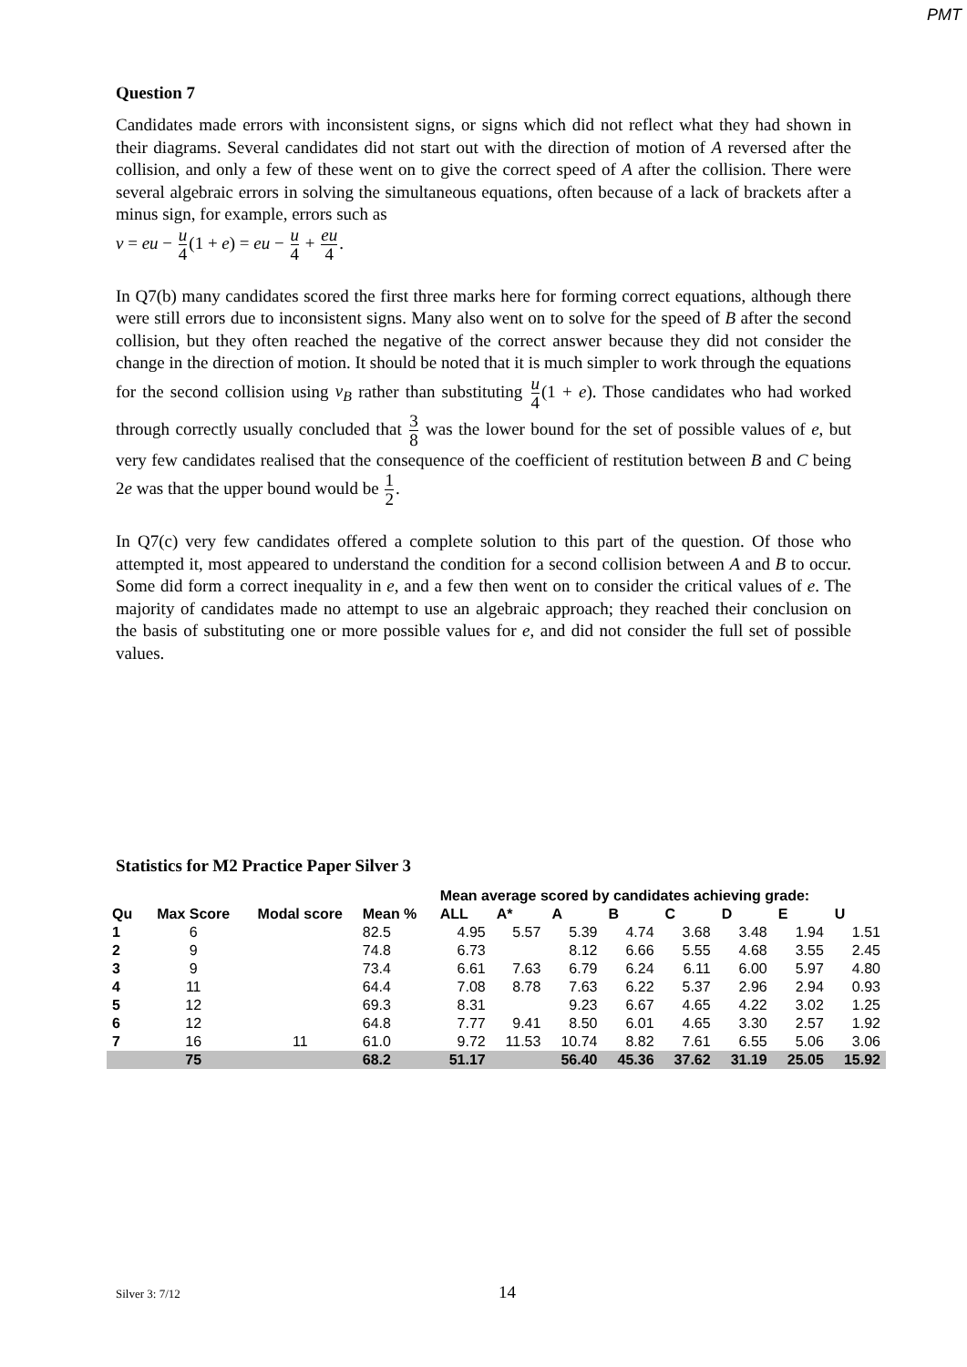PMT
Question 7
Candidates made errors with inconsistent signs, or signs which did not reflect what they had shown in their diagrams. Several candidates did not start out with the direction of motion of A reversed after the collision, and only a few of these went on to give the correct speed of A after the collision. There were several algebraic errors in solving the simultaneous equations, often because of a lack of brackets after a minus sign, for example, errors such as
v = eu − u 4(1 + e) = eu − u 4 + eu 4.
In Q7(b) many candidates scored the first three marks here for forming correct equations, although there were still errors due to inconsistent signs. Many also went on to solve for the speed of B after the second collision, but they often reached the negative of the correct answer because they did not consider the change in the direction of motion. It should be noted that it is much simpler to work through the equations for the second collision using v<sub>B</sub> rather than substituting u 4(1 + e). Those candidates who had worked through correctly usually concluded that 3 8 was the lower bound for the set of possible values of e, but very few candidates realised that the consequence of the coefficient of restitution between B and C being 2e was that the upper bound would be 1 2.
In Q7(c) very few candidates offered a complete solution to this part of the question. Of those who attempted it, most appeared to understand the condition for a second collision between A and B to occur. Some did form a correct inequality in e, and a few then went on to consider the critical values of e. The majority of candidates made no attempt to use an algebraic approach; they reached their conclusion on the basis of substituting one or more possible values for e, and did not consider the full set of possible values.
Statistics for M2 Practice Paper Silver 3
| | | | | Mean average scored by candidates achieving grade: | | | | | | | |
| --- | --- | --- | --- | --- | --- | --- | --- | --- | --- | --- | --- |
| Qu | Max Score | Modal score | Mean % | ALL | A* | A | B | C | D | E | U |
| 1 | 6 | | 82.5 | 4.95 | 5.57 | 5.39 | 4.74 | 3.68 | 3.48 | 1.94 | 1.51 |
| 2 | 9 | | 74.8 | 6.73 | | 8.12 | 6.66 | 5.55 | 4.68 | 3.55 | 2.45 |
| 3 | 9 | | 73.4 | 6.61 | 7.63 | 6.79 | 6.24 | 6.11 | 6.00 | 5.97 | 4.80 |
| 4 | 11 | | 64.4 | 7.08 | 8.78 | 7.63 | 6.22 | 5.37 | 2.96 | 2.94 | 0.93 |
| 5 | 12 | | 69.3 | 8.31 | | 9.23 | 6.67 | 4.65 | 4.22 | 3.02 | 1.25 |
| 6 | 12 | | 64.8 | 7.77 | 9.41 | 8.50 | 6.01 | 4.65 | 3.30 | 2.57 | 1.92 |
| 7 | 16 | 11 | 61.0 | 9.72 | 11.53 | 10.74 | 8.82 | 7.61 | 6.55 | 5.06 | 3.06 |
| | 75 | | 68.2 | 51.17 | | 56.40 | 45.36 | 37.62 | 31.19 | 25.05 | 15.92 |
Silver 3: 7/12 14